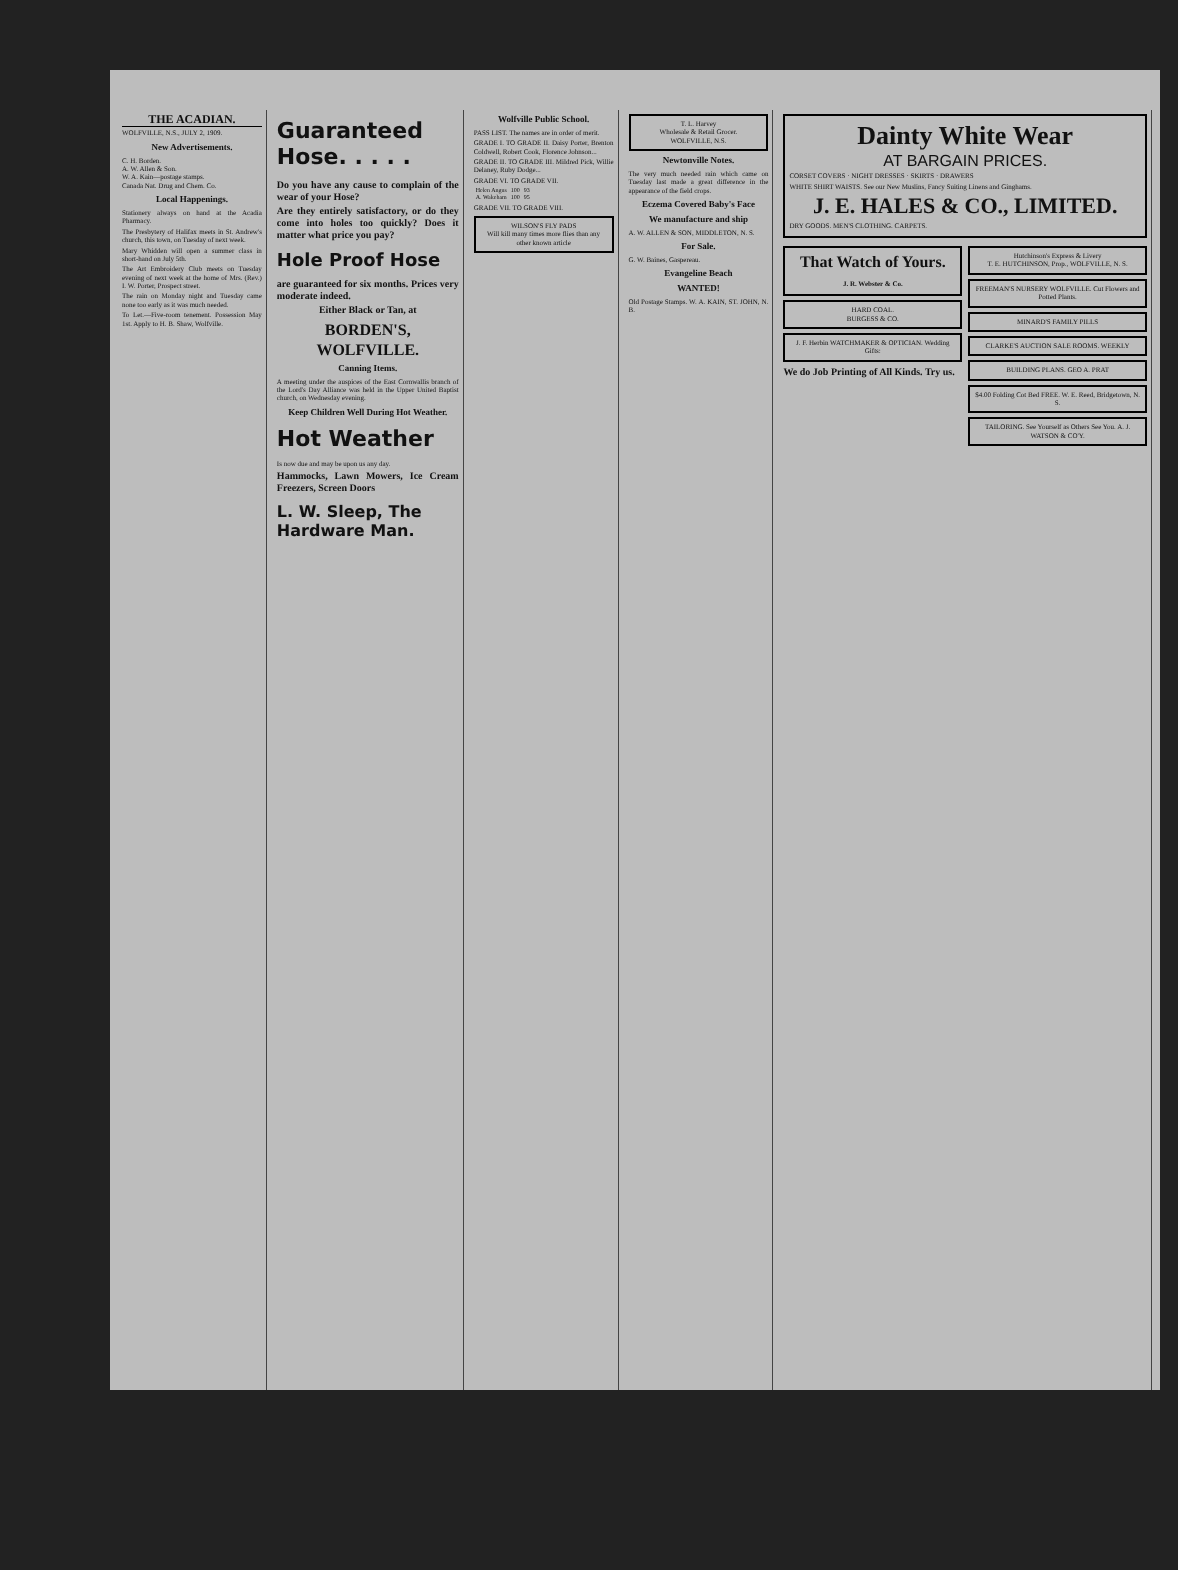THE ACADIAN.
WOLFVILLE, N.S., JULY 2, 1909.
New Advertisements.
C. H. Borden.
A. W. Allen & Son.
W. A. Kain—postage stamps.
Canada Nat. Drug and Chem. Co.
Local Happenings.
Stationery always on hand at the Acadia Pharmacy.
The Presbytery of Halifax meets in St. Andrew's church, this town, on Tuesday of next week.
Mary Whidden will open a summer class in short-hand on July 5th.
The Art Embroidery Club meets on Tuesday evening of next week at the home of Mrs. (Rev.) I. W. Porter, Prospect street.
The rain on Monday night and Tuesday came none too early as it was much needed.
To Let.—Five-room tenement. Possession May 1st. Apply to H. B. Shaw, Wolfville.
Guaranteed Hose. . . . .
Do you have any cause to complain of the wear of your Hose?
Are they entirely satisfactory, or do they come into holes too quickly? Does it matter what price you pay?
Hole Proof Hose
are guaranteed for six months. Prices very moderate indeed.
Either Black or Tan, at
BORDEN'S,
WOLFVILLE.
Canning Items.
A meeting under the auspices of the East Cornwallis branch of the Lord's Day Alliance was held in the Upper United Baptist church, on Wednesday evening.
Keep Children Well During Hot Weather.
Hot Weather
Is now due and may be upon us any day.
Hammocks, Lawn Mowers, Ice Cream Freezers, Screen Doors
L. W. Sleep, The Hardware Man.
Wolfville Public School.
PASS LIST. The names are in order of merit.
GRADE I. TO GRADE II. Daisy Porter, Brenton Coldwell, Robert Cook, Florence Johnson...
GRADE II. TO GRADE III. Mildred Pick, Willie Delaney, Ruby Dodge...
GRADE VI. TO GRADE VII.
| Helen Angus | 100 | 93 |
| A. Wakeham | 100 | 95 |
GRADE VII. TO GRADE VIII.
WILSON'S FLY PADS
Will kill many times more flies than any other known article
T. L. Harvey
Wholesale & Retail Grocer.
WOLFVILLE, N.S.
Newtonville Notes.
The very much needed rain which came on Tuesday last made a great difference in the appearance of the field crops.
Eczema Covered Baby's Face
We manufacture and ship
A. W. ALLEN & SON, MIDDLETON, N. S.
For Sale.
G. W. Baines, Gaspereau.
Evangeline Beach
WANTED!
Old Postage Stamps. W. A. KAIN, ST. JOHN, N. B.
Dainty White Wear
AT BARGAIN PRICES.
CORSET COVERS · NIGHT DRESSES · SKIRTS · DRAWERS
WHITE SHIRT WAISTS. See our New Muslins, Fancy Suiting Linens and Ginghams.
J. E. HALES & CO., LIMITED.
DRY GOODS. MEN'S CLOTHING. CARPETS.
That Watch of Yours.
J. R. Webster & Co.
HARD COAL.
BURGESS & CO.
J. F. Herbin WATCHMAKER & OPTICIAN. Wedding Gifts:
We do Job Printing of All Kinds. Try us.
Hutchinson's Express & Livery
T. E. HUTCHINSON, Prop., WOLFVILLE, N. S.
FREEMAN'S NURSERY WOLFVILLE. Cut Flowers and Potted Plants.
MINARD'S FAMILY PILLS
CLARKE'S AUCTION SALE ROOMS. WEEKLY
BUILDING PLANS. GEO A. PRAT
$4.00 Folding Cot Bed FREE. W. E. Reed, Bridgetown, N. S.
TAILORING. See Yourself as Others See You. A. J. WATSON & CO'Y.